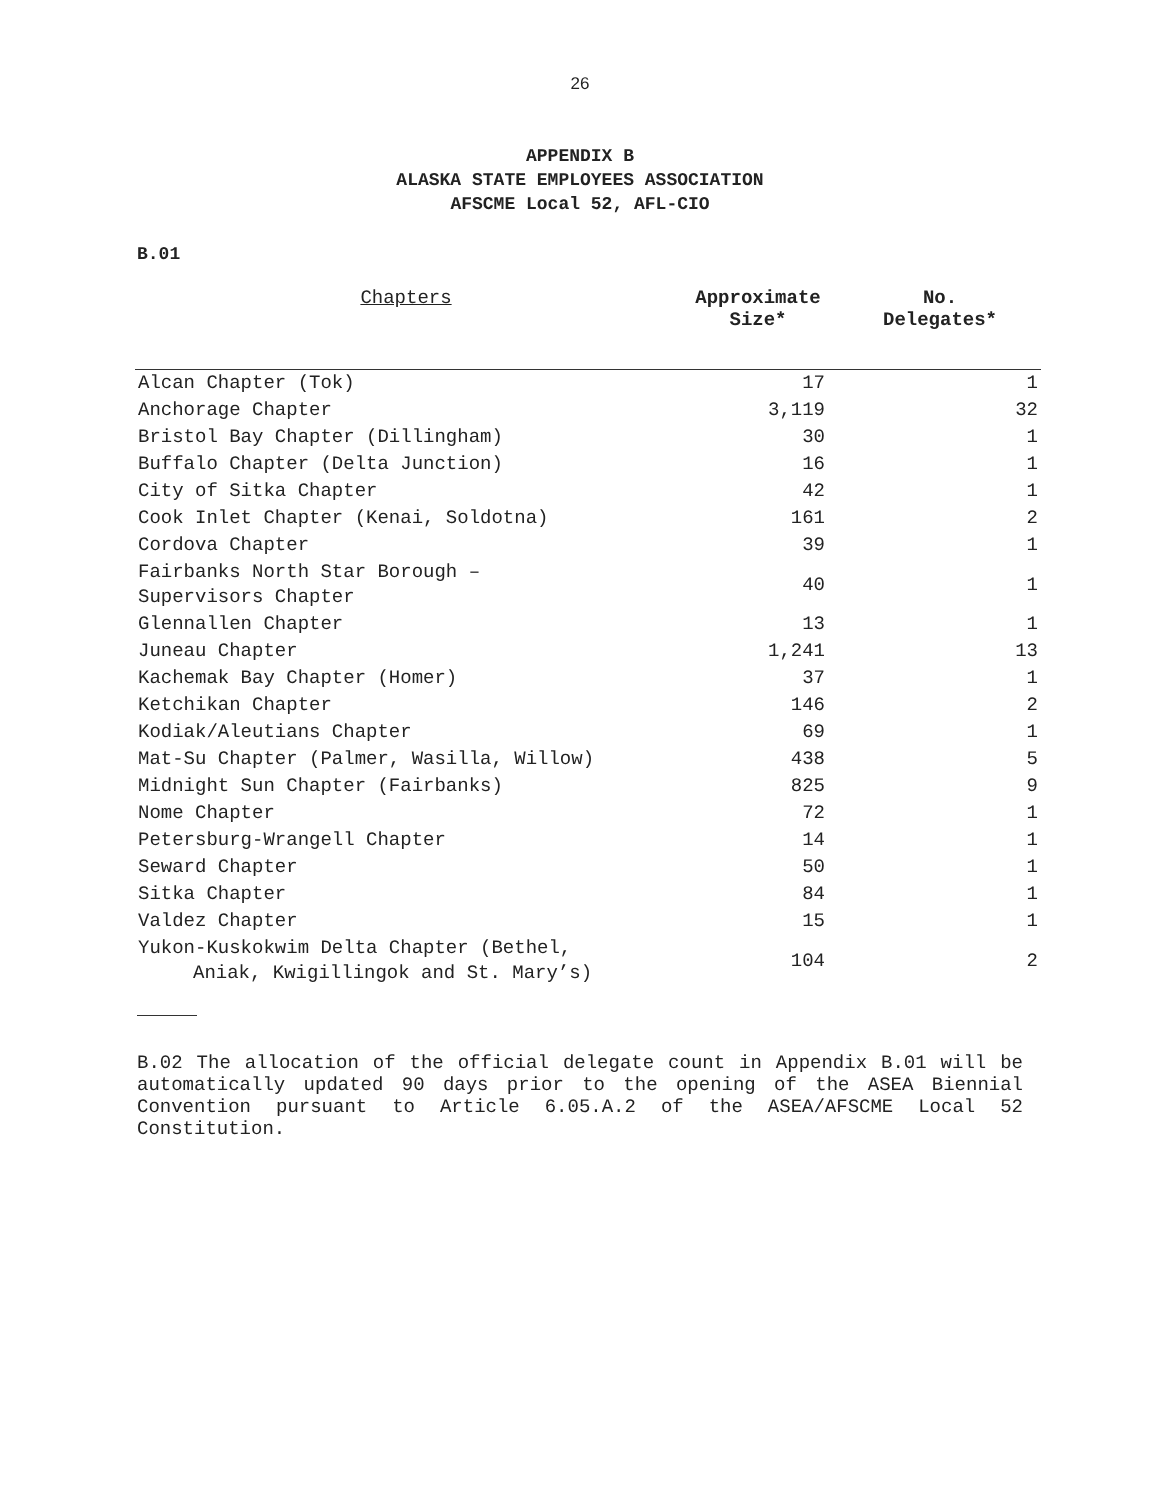26
APPENDIX B
ALASKA STATE EMPLOYEES ASSOCIATION
AFSCME Local 52, AFL-CIO
B.01
| Chapters | Approximate Size* | No. Delegates* |
| --- | --- | --- |
| Alcan Chapter (Tok) | 17 | 1 |
| Anchorage Chapter | 3,119 | 32 |
| Bristol Bay Chapter (Dillingham) | 30 | 1 |
| Buffalo Chapter (Delta Junction) | 16 | 1 |
| City of Sitka Chapter | 42 | 1 |
| Cook Inlet Chapter (Kenai, Soldotna) | 161 | 2 |
| Cordova Chapter | 39 | 1 |
| Fairbanks North Star Borough – Supervisors Chapter | 40 | 1 |
| Glennallen Chapter | 13 | 1 |
| Juneau Chapter | 1,241 | 13 |
| Kachemak Bay Chapter (Homer) | 37 | 1 |
| Ketchikan Chapter | 146 | 2 |
| Kodiak/Aleutians Chapter | 69 | 1 |
| Mat-Su Chapter (Palmer, Wasilla, Willow) | 438 | 5 |
| Midnight Sun Chapter (Fairbanks) | 825 | 9 |
| Nome Chapter | 72 | 1 |
| Petersburg-Wrangell Chapter | 14 | 1 |
| Seward Chapter | 50 | 1 |
| Sitka Chapter | 84 | 1 |
| Valdez Chapter | 15 | 1 |
| Yukon-Kuskokwim Delta Chapter (Bethel, Aniak, Kwigillingok and St. Mary’s) | 104 | 2 |
B.02 The allocation of the official delegate count in Appendix B.01 will be automatically updated 90 days prior to the opening of the ASEA Biennial Convention pursuant to Article 6.05.A.2 of the ASEA/AFSCME Local 52 Constitution.